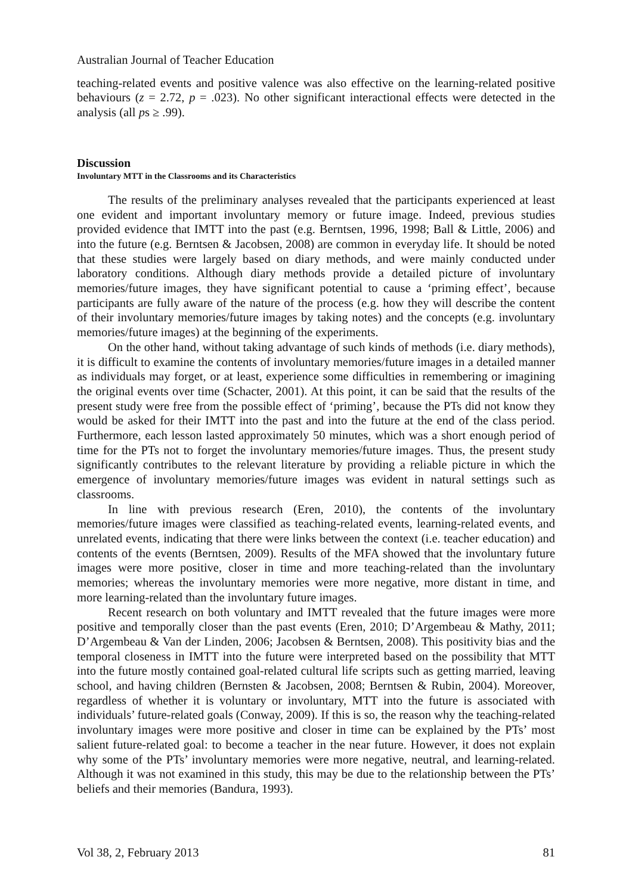Australian Journal of Teacher Education
teaching-related events and positive valence was also effective on the learning-related positive behaviours (z = 2.72, p = .023). No other significant interactional effects were detected in the analysis (all ps ≥ .99).
Discussion
Involuntary MTT in the Classrooms and its Characteristics
The results of the preliminary analyses revealed that the participants experienced at least one evident and important involuntary memory or future image. Indeed, previous studies provided evidence that IMTT into the past (e.g. Berntsen, 1996, 1998; Ball & Little, 2006) and into the future (e.g. Berntsen & Jacobsen, 2008) are common in everyday life. It should be noted that these studies were largely based on diary methods, and were mainly conducted under laboratory conditions. Although diary methods provide a detailed picture of involuntary memories/future images, they have significant potential to cause a ‘priming effect’, because participants are fully aware of the nature of the process (e.g. how they will describe the content of their involuntary memories/future images by taking notes) and the concepts (e.g. involuntary memories/future images) at the beginning of the experiments.
On the other hand, without taking advantage of such kinds of methods (i.e. diary methods), it is difficult to examine the contents of involuntary memories/future images in a detailed manner as individuals may forget, or at least, experience some difficulties in remembering or imagining the original events over time (Schacter, 2001). At this point, it can be said that the results of the present study were free from the possible effect of ‘priming’, because the PTs did not know they would be asked for their IMTT into the past and into the future at the end of the class period. Furthermore, each lesson lasted approximately 50 minutes, which was a short enough period of time for the PTs not to forget the involuntary memories/future images. Thus, the present study significantly contributes to the relevant literature by providing a reliable picture in which the emergence of involuntary memories/future images was evident in natural settings such as classrooms.
In line with previous research (Eren, 2010), the contents of the involuntary memories/future images were classified as teaching-related events, learning-related events, and unrelated events, indicating that there were links between the context (i.e. teacher education) and contents of the events (Berntsen, 2009). Results of the MFA showed that the involuntary future images were more positive, closer in time and more teaching-related than the involuntary memories; whereas the involuntary memories were more negative, more distant in time, and more learning-related than the involuntary future images.
Recent research on both voluntary and IMTT revealed that the future images were more positive and temporally closer than the past events (Eren, 2010; D’Argembeau & Mathy, 2011; D’Argembeau & Van der Linden, 2006; Jacobsen & Berntsen, 2008). This positivity bias and the temporal closeness in IMTT into the future were interpreted based on the possibility that MTT into the future mostly contained goal-related cultural life scripts such as getting married, leaving school, and having children (Bernsten & Jacobsen, 2008; Berntsen & Rubin, 2004). Moreover, regardless of whether it is voluntary or involuntary, MTT into the future is associated with individuals’ future-related goals (Conway, 2009). If this is so, the reason why the teaching-related involuntary images were more positive and closer in time can be explained by the PTs’ most salient future-related goal: to become a teacher in the near future. However, it does not explain why some of the PTs’ involuntary memories were more negative, neutral, and learning-related. Although it was not examined in this study, this may be due to the relationship between the PTs’ beliefs and their memories (Bandura, 1993).
Vol 38, 2, February 2013 81